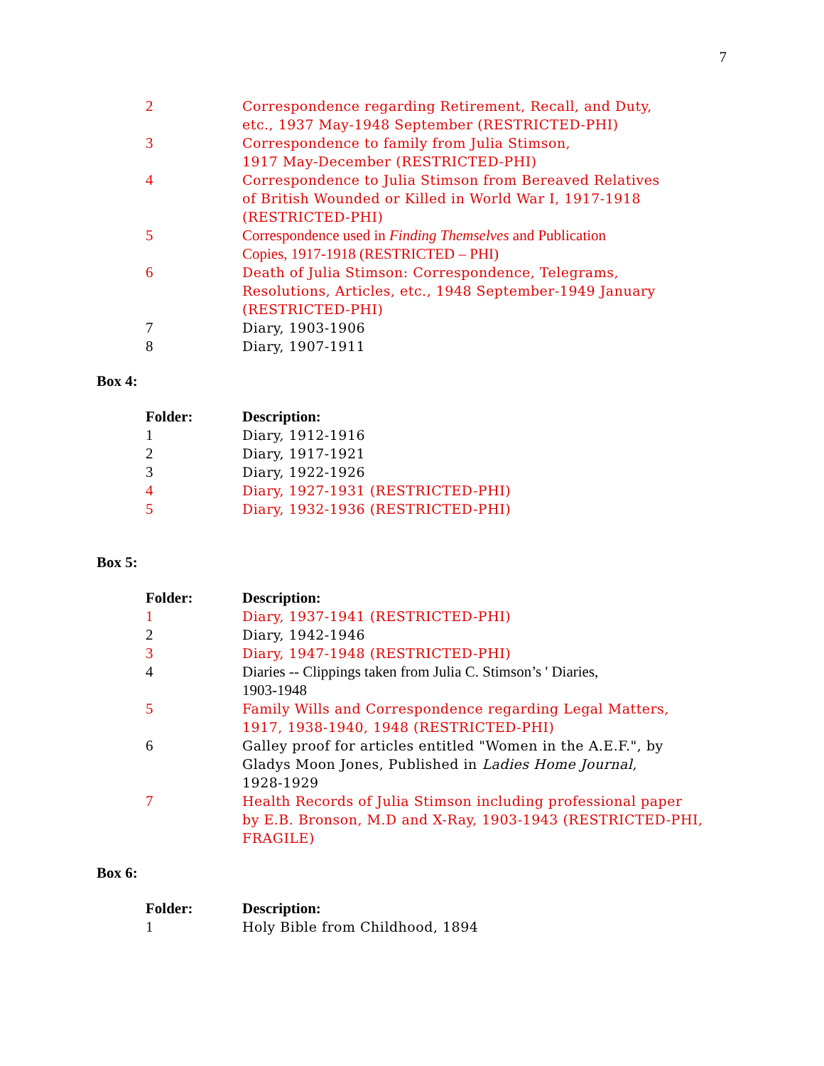7
| 2 | Correspondence regarding Retirement, Recall, and Duty, etc., 1937 May-1948 September (RESTRICTED-PHI) |
| 3 | Correspondence to family from Julia Stimson, 1917 May-December (RESTRICTED-PHI) |
| 4 | Correspondence to Julia Stimson from Bereaved Relatives of British Wounded or Killed in World War I, 1917-1918 (RESTRICTED-PHI) |
| 5 | Correspondence used in Finding Themselves and Publication Copies, 1917-1918 (RESTRICTED – PHI) |
| 6 | Death of Julia Stimson: Correspondence, Telegrams, Resolutions, Articles, etc., 1948 September-1949 January (RESTRICTED-PHI) |
| 7 | Diary, 1903-1906 |
| 8 | Diary, 1907-1911 |
Box 4:
| Folder: | Description: |
| --- | --- |
| 1 | Diary, 1912-1916 |
| 2 | Diary, 1917-1921 |
| 3 | Diary, 1922-1926 |
| 4 | Diary, 1927-1931 (RESTRICTED-PHI) |
| 5 | Diary, 1932-1936 (RESTRICTED-PHI) |
Box 5:
| Folder: | Description: |
| --- | --- |
| 1 | Diary, 1937-1941 (RESTRICTED-PHI) |
| 2 | Diary, 1942-1946 |
| 3 | Diary, 1947-1948 (RESTRICTED-PHI) |
| 4 | Diaries -- Clippings taken from Julia C. Stimson’s ' Diaries, 1903-1948 |
| 5 | Family Wills and Correspondence regarding Legal Matters, 1917, 1938-1940, 1948 (RESTRICTED-PHI) |
| 6 | Galley proof for articles entitled "Women in the A.E.F.", by Gladys Moon Jones, Published in Ladies Home Journal , 1928-1929 |
| 7 | Health Records of Julia Stimson including professional paper by E.B. Bronson, M.D and X-Ray, 1903-1943 (RESTRICTED-PHI, FRAGILE) |
Box 6:
| Folder: | Description: |
| --- | --- |
| 1 | Holy Bible from Childhood, 1894 |